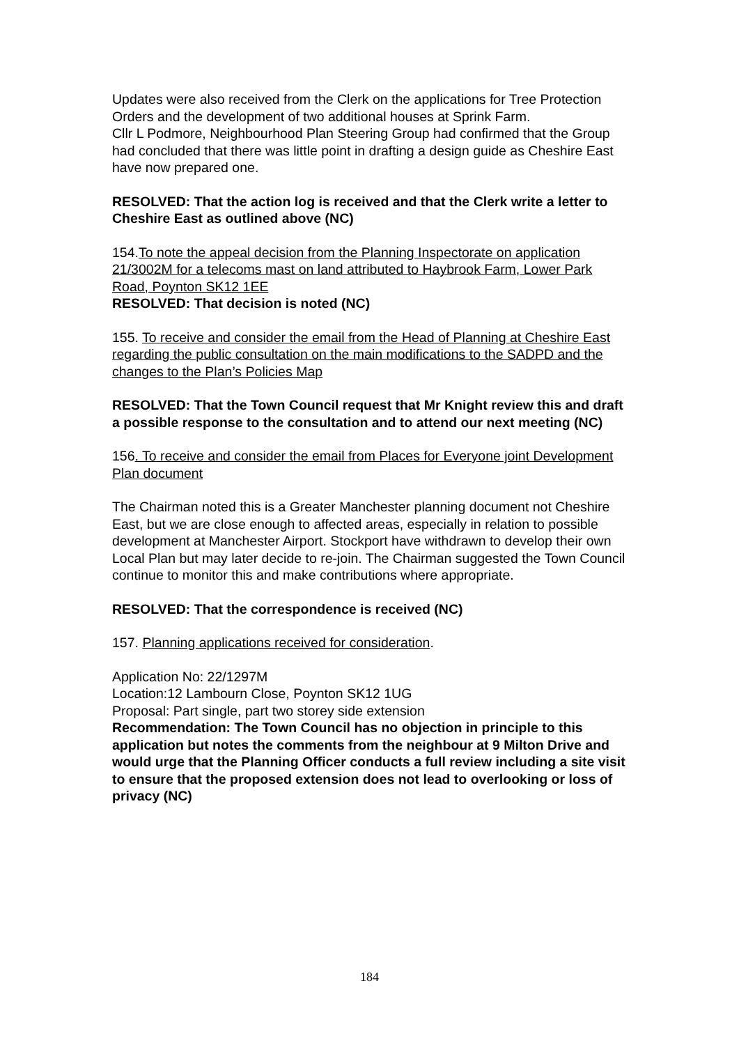Updates were also received from the Clerk on the applications for Tree Protection Orders and the development of two additional houses at Sprink Farm.
Cllr L Podmore, Neighbourhood Plan Steering Group had confirmed that the Group had concluded that there was little point in drafting a design guide as Cheshire East have now prepared one.
RESOLVED: That the action log is received and that the Clerk write a letter to Cheshire East as outlined above (NC)
154.To note the appeal decision from the Planning Inspectorate on application 21/3002M for a telecoms mast on land attributed to Haybrook Farm, Lower Park Road, Poynton SK12 1EE
RESOLVED: That decision is noted (NC)
155. To receive and consider the email from the Head of Planning at Cheshire East regarding the public consultation on the main modifications to the SADPD and the changes to the Plan’s Policies Map
RESOLVED: That the Town Council request that Mr Knight review this and draft a possible response to the consultation and to attend our next meeting (NC)
156. To receive and consider the email from Places for Everyone joint Development Plan document
The Chairman noted this is a Greater Manchester planning document not Cheshire East, but we are close enough to affected areas, especially in relation to possible development at Manchester Airport. Stockport have withdrawn to develop their own Local Plan but may later decide to re-join. The Chairman suggested the Town Council continue to monitor this and make contributions where appropriate.
RESOLVED: That the correspondence is received (NC)
157. Planning applications received for consideration.
Application No: 22/1297M
Location:12 Lambourn Close, Poynton SK12 1UG
Proposal: Part single, part two storey side extension
Recommendation: The Town Council has no objection in principle to this application but notes the comments from the neighbour at 9 Milton Drive and would urge that the Planning Officer conducts a full review including a site visit to ensure that the proposed extension does not lead to overlooking or loss of privacy (NC)
184